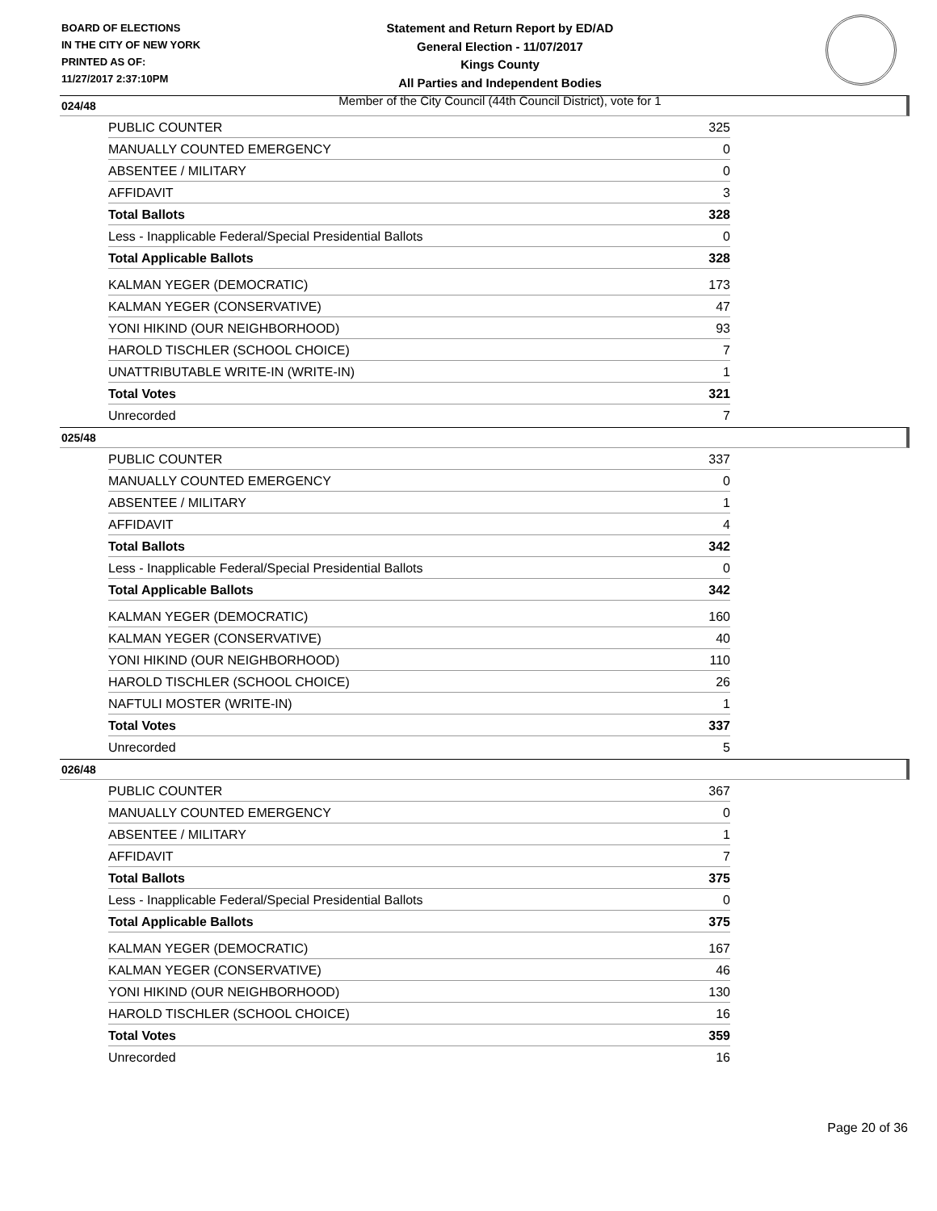BOARD OF ELECTIONS
IN THE CITY OF NEW YORK
PRINTED AS OF:
11/27/2017 2:37:10PM
Statement and Return Report by ED/AD
General Election - 11/07/2017
Kings County
All Parties and Independent Bodies
Member of the City Council (44th Council District), vote for 1
024/48
| PUBLIC COUNTER | 325 |
| MANUALLY COUNTED EMERGENCY | 0 |
| ABSENTEE / MILITARY | 0 |
| AFFIDAVIT | 3 |
| Total Ballots | 328 |
| Less - Inapplicable Federal/Special Presidential Ballots | 0 |
| Total Applicable Ballots | 328 |
| KALMAN YEGER (DEMOCRATIC) | 173 |
| KALMAN YEGER (CONSERVATIVE) | 47 |
| YONI HIKIND (OUR NEIGHBORHOOD) | 93 |
| HAROLD TISCHLER (SCHOOL CHOICE) | 7 |
| UNATTRIBUTABLE WRITE-IN (WRITE-IN) | 1 |
| Total Votes | 321 |
| Unrecorded | 7 |
025/48
| PUBLIC COUNTER | 337 |
| MANUALLY COUNTED EMERGENCY | 0 |
| ABSENTEE / MILITARY | 1 |
| AFFIDAVIT | 4 |
| Total Ballots | 342 |
| Less - Inapplicable Federal/Special Presidential Ballots | 0 |
| Total Applicable Ballots | 342 |
| KALMAN YEGER (DEMOCRATIC) | 160 |
| KALMAN YEGER (CONSERVATIVE) | 40 |
| YONI HIKIND (OUR NEIGHBORHOOD) | 110 |
| HAROLD TISCHLER (SCHOOL CHOICE) | 26 |
| NAFTULI MOSTER (WRITE-IN) | 1 |
| Total Votes | 337 |
| Unrecorded | 5 |
026/48
| PUBLIC COUNTER | 367 |
| MANUALLY COUNTED EMERGENCY | 0 |
| ABSENTEE / MILITARY | 1 |
| AFFIDAVIT | 7 |
| Total Ballots | 375 |
| Less - Inapplicable Federal/Special Presidential Ballots | 0 |
| Total Applicable Ballots | 375 |
| KALMAN YEGER (DEMOCRATIC) | 167 |
| KALMAN YEGER (CONSERVATIVE) | 46 |
| YONI HIKIND (OUR NEIGHBORHOOD) | 130 |
| HAROLD TISCHLER (SCHOOL CHOICE) | 16 |
| Total Votes | 359 |
| Unrecorded | 16 |
Page 20 of 36